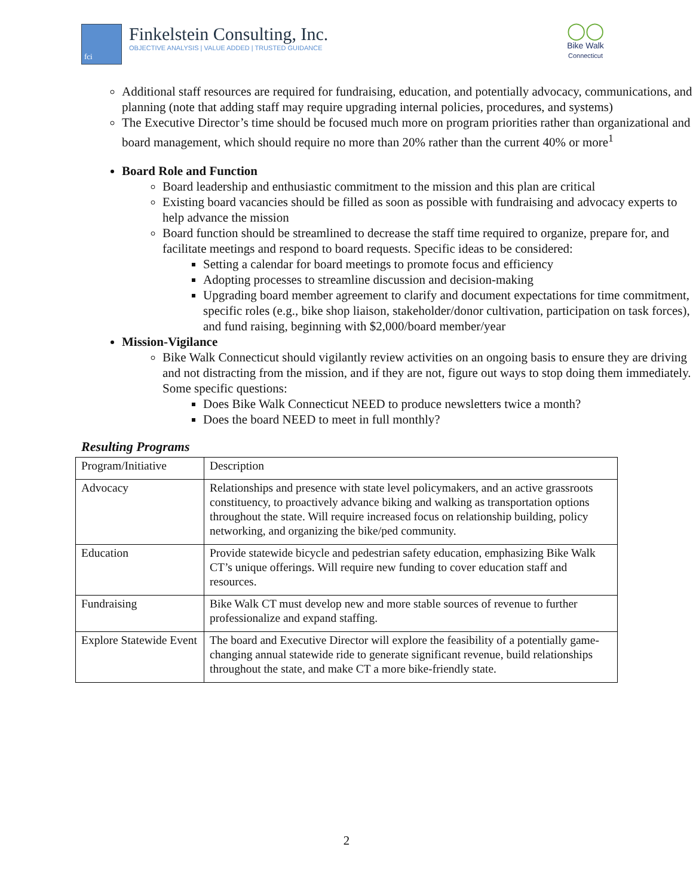fci
Finkelstein Consulting, Inc.
OBJECTIVE ANALYSIS | VALUE ADDED | TRUSTED GUIDANCE
◯◯
Bike Walk
Connecticut
Additional staff resources are required for fundraising, education, and potentially advocacy, communications, and planning (note that adding staff may require upgrading internal policies, procedures, and systems)
The Executive Director’s time should be focused much more on program priorities rather than organizational and board management, which should require no more than 20% rather than the current 40% or more<sup>1</sup>
Board Role and Function
Board leadership and enthusiastic commitment to the mission and this plan are critical
Existing board vacancies should be filled as soon as possible with fundraising and advocacy experts to help advance the mission
Board function should be streamlined to decrease the staff time required to organize, prepare for, and facilitate meetings and respond to board requests. Specific ideas to be considered:
Setting a calendar for board meetings to promote focus and efficiency
Adopting processes to streamline discussion and decision-making
Upgrading board member agreement to clarify and document expectations for time commitment, specific roles (e.g., bike shop liaison, stakeholder/donor cultivation, participation on task forces), and fund raising, beginning with $2,000/board member/year
Mission-Vigilance
Bike Walk Connecticut should vigilantly review activities on an ongoing basis to ensure they are driving and not distracting from the mission, and if they are not, figure out ways to stop doing them immediately. Some specific questions:
Does Bike Walk Connecticut NEED to produce newsletters twice a month?
Does the board NEED to meet in full monthly?
Resulting Programs
| Program/Initiative | Description |
| Advocacy | Relationships and presence with state level policymakers, and an active grassroots constituency, to proactively advance biking and walking as transportation options throughout the state. Will require increased focus on relationship building, policy networking, and organizing the bike/ped community. |
| Education | Provide statewide bicycle and pedestrian safety education, emphasizing Bike Walk CT’s unique offerings. Will require new funding to cover education staff and resources. |
| Fundraising | Bike Walk CT must develop new and more stable sources of revenue to further professionalize and expand staffing. |
| Explore Statewide Event | The board and Executive Director will explore the feasibility of a potentially game-changing annual statewide ride to generate significant revenue, build relationships throughout the state, and make CT a more bike-friendly state. |
2